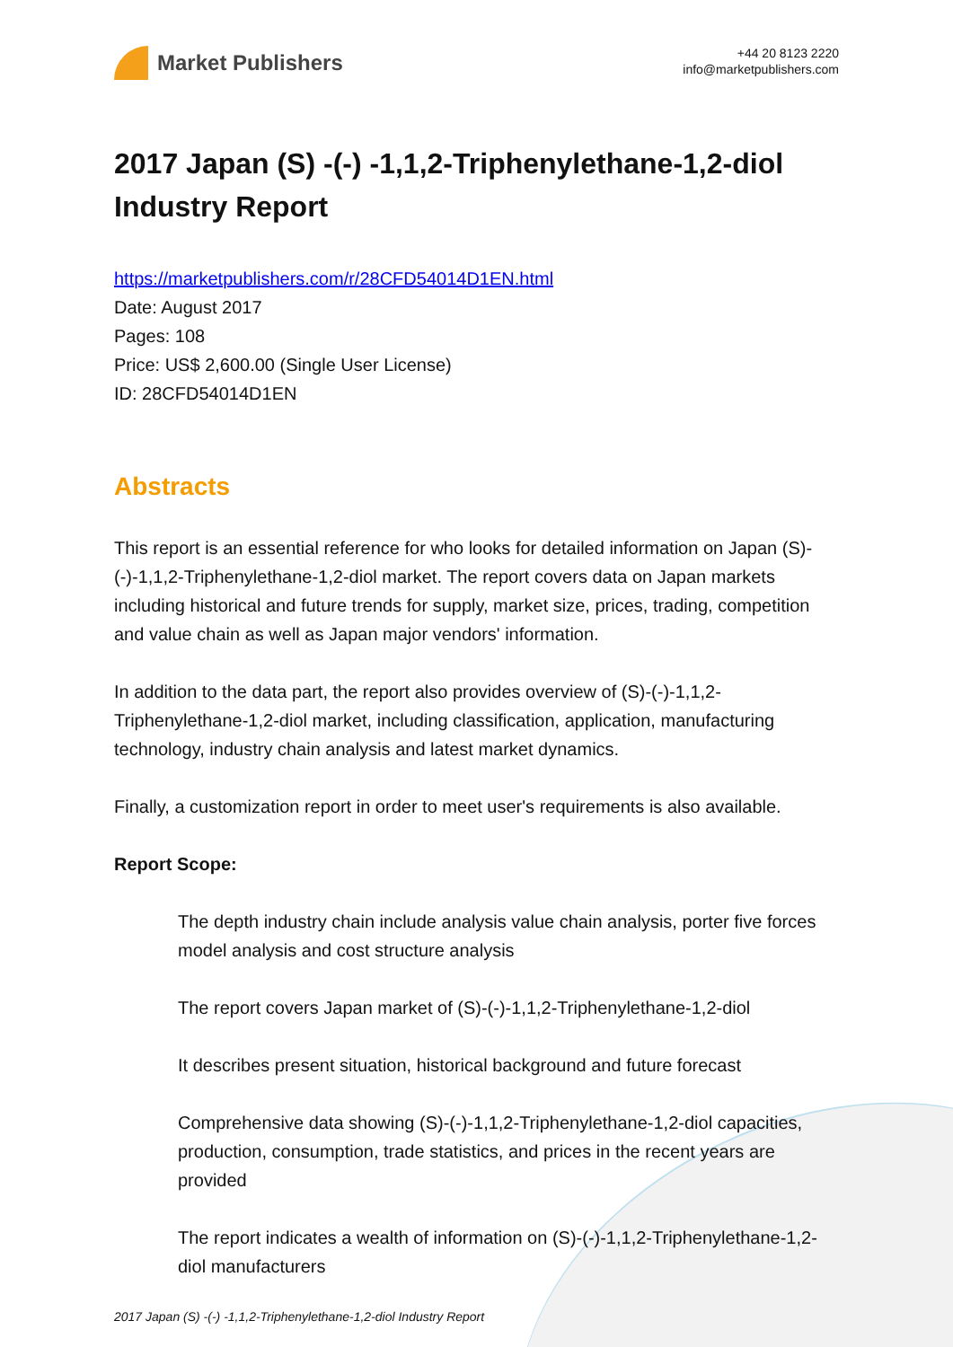Market Publishers
+44 20 8123 2220
info@marketpublishers.com
2017 Japan (S) -(-) -1,1,2-Triphenylethane-1,2-diol Industry Report
https://marketpublishers.com/r/28CFD54014D1EN.html
Date: August 2017
Pages: 108
Price: US$ 2,600.00 (Single User License)
ID: 28CFD54014D1EN
Abstracts
This report is an essential reference for who looks for detailed information on Japan (S)-(-)-1,1,2-Triphenylethane-1,2-diol market. The report covers data on Japan markets including historical and future trends for supply, market size, prices, trading, competition and value chain as well as Japan major vendors' information.
In addition to the data part, the report also provides overview of (S)-(-)-1,1,2-Triphenylethane-1,2-diol market, including classification, application, manufacturing technology, industry chain analysis and latest market dynamics.
Finally, a customization report in order to meet user's requirements is also available.
Report Scope:
The depth industry chain include analysis value chain analysis, porter five forces model analysis and cost structure analysis
The report covers Japan market of (S)-(-)-1,1,2-Triphenylethane-1,2-diol
It describes present situation, historical background and future forecast
Comprehensive data showing (S)-(-)-1,1,2-Triphenylethane-1,2-diol capacities, production, consumption, trade statistics, and prices in the recent years are provided
The report indicates a wealth of information on (S)-(-)-1,1,2-Triphenylethane-1,2-diol manufacturers
2017 Japan (S) -(-) -1,1,2-Triphenylethane-1,2-diol Industry Report